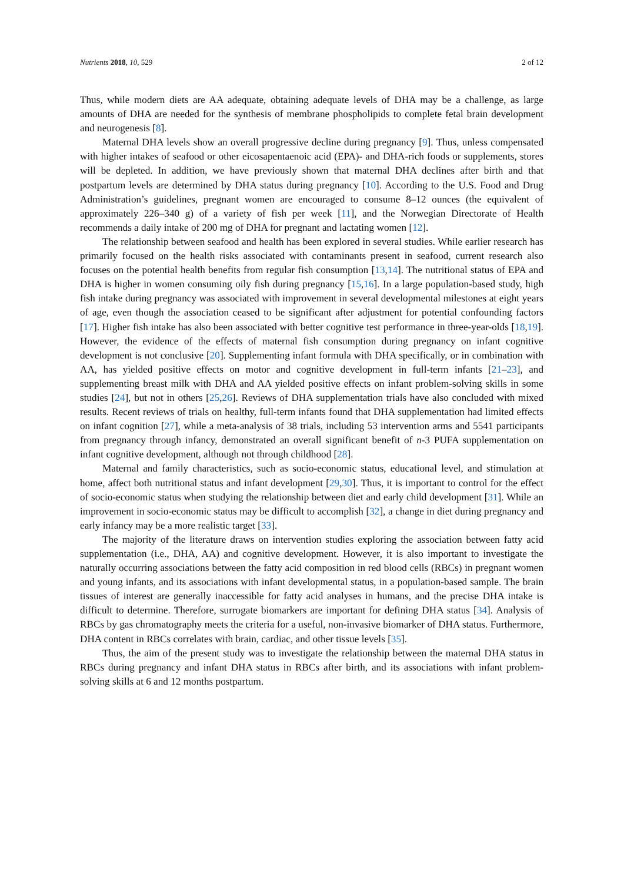Nutrients 2018, 10, 529 2 of 12
Thus, while modern diets are AA adequate, obtaining adequate levels of DHA may be a challenge, as large amounts of DHA are needed for the synthesis of membrane phospholipids to complete fetal brain development and neurogenesis [8].
Maternal DHA levels show an overall progressive decline during pregnancy [9]. Thus, unless compensated with higher intakes of seafood or other eicosapentaenoic acid (EPA)- and DHA-rich foods or supplements, stores will be depleted. In addition, we have previously shown that maternal DHA declines after birth and that postpartum levels are determined by DHA status during pregnancy [10]. According to the U.S. Food and Drug Administration’s guidelines, pregnant women are encouraged to consume 8–12 ounces (the equivalent of approximately 226–340 g) of a variety of fish per week [11], and the Norwegian Directorate of Health recommends a daily intake of 200 mg of DHA for pregnant and lactating women [12].
The relationship between seafood and health has been explored in several studies. While earlier research has primarily focused on the health risks associated with contaminants present in seafood, current research also focuses on the potential health benefits from regular fish consumption [13,14]. The nutritional status of EPA and DHA is higher in women consuming oily fish during pregnancy [15,16]. In a large population-based study, high fish intake during pregnancy was associated with improvement in several developmental milestones at eight years of age, even though the association ceased to be significant after adjustment for potential confounding factors [17]. Higher fish intake has also been associated with better cognitive test performance in three-year-olds [18,19]. However, the evidence of the effects of maternal fish consumption during pregnancy on infant cognitive development is not conclusive [20]. Supplementing infant formula with DHA specifically, or in combination with AA, has yielded positive effects on motor and cognitive development in full-term infants [21–23], and supplementing breast milk with DHA and AA yielded positive effects on infant problem-solving skills in some studies [24], but not in others [25,26]. Reviews of DHA supplementation trials have also concluded with mixed results. Recent reviews of trials on healthy, full-term infants found that DHA supplementation had limited effects on infant cognition [27], while a meta-analysis of 38 trials, including 53 intervention arms and 5541 participants from pregnancy through infancy, demonstrated an overall significant benefit of n-3 PUFA supplementation on infant cognitive development, although not through childhood [28].
Maternal and family characteristics, such as socio-economic status, educational level, and stimulation at home, affect both nutritional status and infant development [29,30]. Thus, it is important to control for the effect of socio-economic status when studying the relationship between diet and early child development [31]. While an improvement in socio-economic status may be difficult to accomplish [32], a change in diet during pregnancy and early infancy may be a more realistic target [33].
The majority of the literature draws on intervention studies exploring the association between fatty acid supplementation (i.e., DHA, AA) and cognitive development. However, it is also important to investigate the naturally occurring associations between the fatty acid composition in red blood cells (RBCs) in pregnant women and young infants, and its associations with infant developmental status, in a population-based sample. The brain tissues of interest are generally inaccessible for fatty acid analyses in humans, and the precise DHA intake is difficult to determine. Therefore, surrogate biomarkers are important for defining DHA status [34]. Analysis of RBCs by gas chromatography meets the criteria for a useful, non-invasive biomarker of DHA status. Furthermore, DHA content in RBCs correlates with brain, cardiac, and other tissue levels [35].
Thus, the aim of the present study was to investigate the relationship between the maternal DHA status in RBCs during pregnancy and infant DHA status in RBCs after birth, and its associations with infant problem-solving skills at 6 and 12 months postpartum.